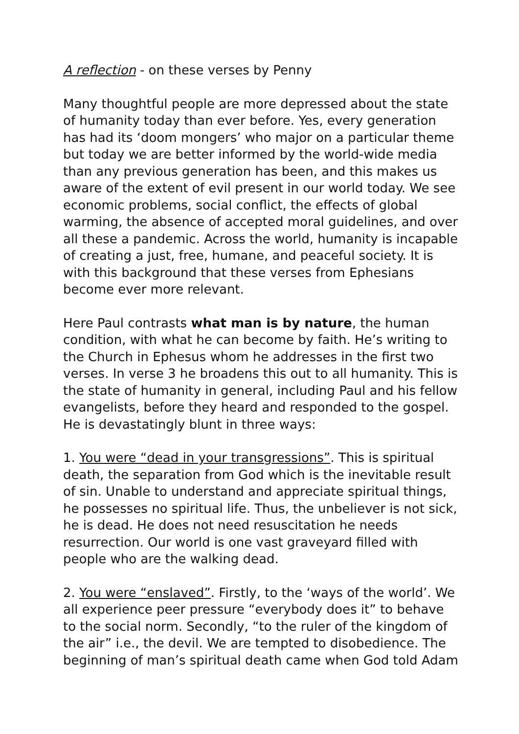A reflection - on these verses by Penny
Many thoughtful people are more depressed about the state of humanity today than ever before. Yes, every generation has had its ‘doom mongers’ who major on a particular theme but today we are better informed by the world-wide media than any previous generation has been, and this makes us aware of the extent of evil present in our world today. We see economic problems, social conflict, the effects of global warming, the absence of accepted moral guidelines, and over all these a pandemic. Across the world, humanity is incapable of creating a just, free, humane, and peaceful society. It is with this background that these verses from Ephesians become ever more relevant.
Here Paul contrasts what man is by nature, the human condition, with what he can become by faith. He’s writing to the Church in Ephesus whom he addresses in the first two verses. In verse 3 he broadens this out to all humanity. This is the state of humanity in general, including Paul and his fellow evangelists, before they heard and responded to the gospel. He is devastatingly blunt in three ways:
1. You were “dead in your transgressions”. This is spiritual death, the separation from God which is the inevitable result of sin. Unable to understand and appreciate spiritual things, he possesses no spiritual life. Thus, the unbeliever is not sick, he is dead. He does not need resuscitation he needs resurrection. Our world is one vast graveyard filled with people who are the walking dead.
2. You were “enslaved”. Firstly, to the ‘ways of the world’. We all experience peer pressure “everybody does it” to behave to the social norm. Secondly, “to the ruler of the kingdom of the air” i.e., the devil. We are tempted to disobedience. The beginning of man’s spiritual death came when God told Adam